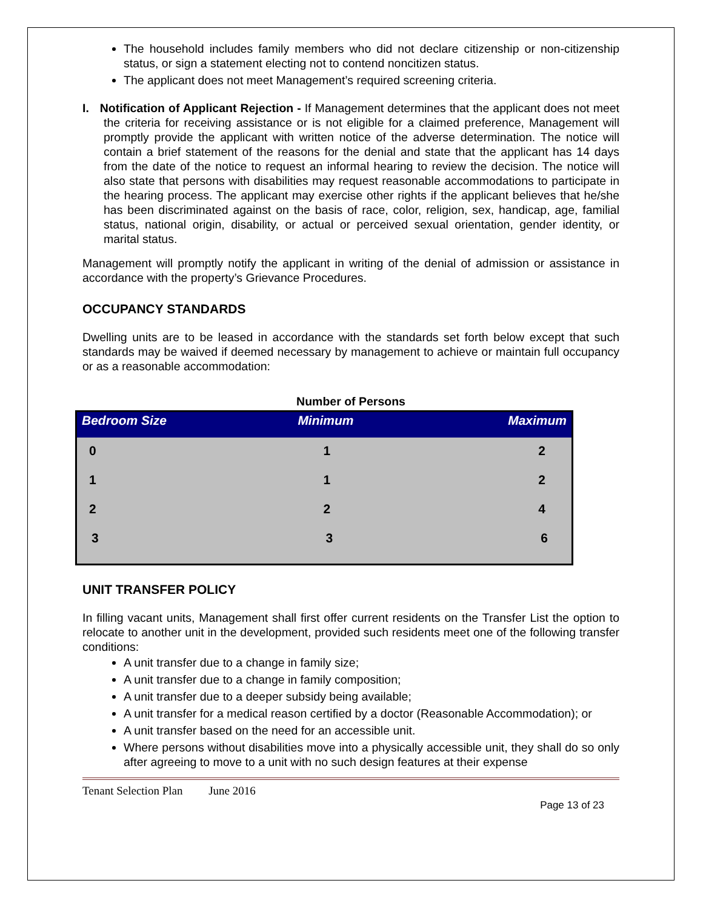The household includes family members who did not declare citizenship or non-citizenship status, or sign a statement electing not to contend noncitizen status.
The applicant does not meet Management’s required screening criteria.
I. Notification of Applicant Rejection - If Management determines that the applicant does not meet the criteria for receiving assistance or is not eligible for a claimed preference, Management will promptly provide the applicant with written notice of the adverse determination. The notice will contain a brief statement of the reasons for the denial and state that the applicant has 14 days from the date of the notice to request an informal hearing to review the decision. The notice will also state that persons with disabilities may request reasonable accommodations to participate in the hearing process. The applicant may exercise other rights if the applicant believes that he/she has been discriminated against on the basis of race, color, religion, sex, handicap, age, familial status, national origin, disability, or actual or perceived sexual orientation, gender identity, or marital status.
Management will promptly notify the applicant in writing of the denial of admission or assistance in accordance with the property’s Grievance Procedures.
OCCUPANCY STANDARDS
Dwelling units are to be leased in accordance with the standards set forth below except that such standards may be waived if deemed necessary by management to achieve or maintain full occupancy or as a reasonable accommodation:
Number of Persons
| Bedroom Size | Minimum | Maximum |
| --- | --- | --- |
| 0 | 1 | 2 |
| 1 | 1 | 2 |
| 2 | 2 | 4 |
| 3 | 3 | 6 |
UNIT TRANSFER POLICY
In filling vacant units, Management shall first offer current residents on the Transfer List the option to relocate to another unit in the development, provided such residents meet one of the following transfer conditions:
A unit transfer due to a change in family size;
A unit transfer due to a change in family composition;
A unit transfer due to a deeper subsidy being available;
A unit transfer for a medical reason certified by a doctor (Reasonable Accommodation); or
A unit transfer based on the need for an accessible unit.
Where persons without disabilities move into a physically accessible unit, they shall do so only after agreeing to move to a unit with no such design features at their expense
Tenant Selection Plan June 2016
Page 13 of 23